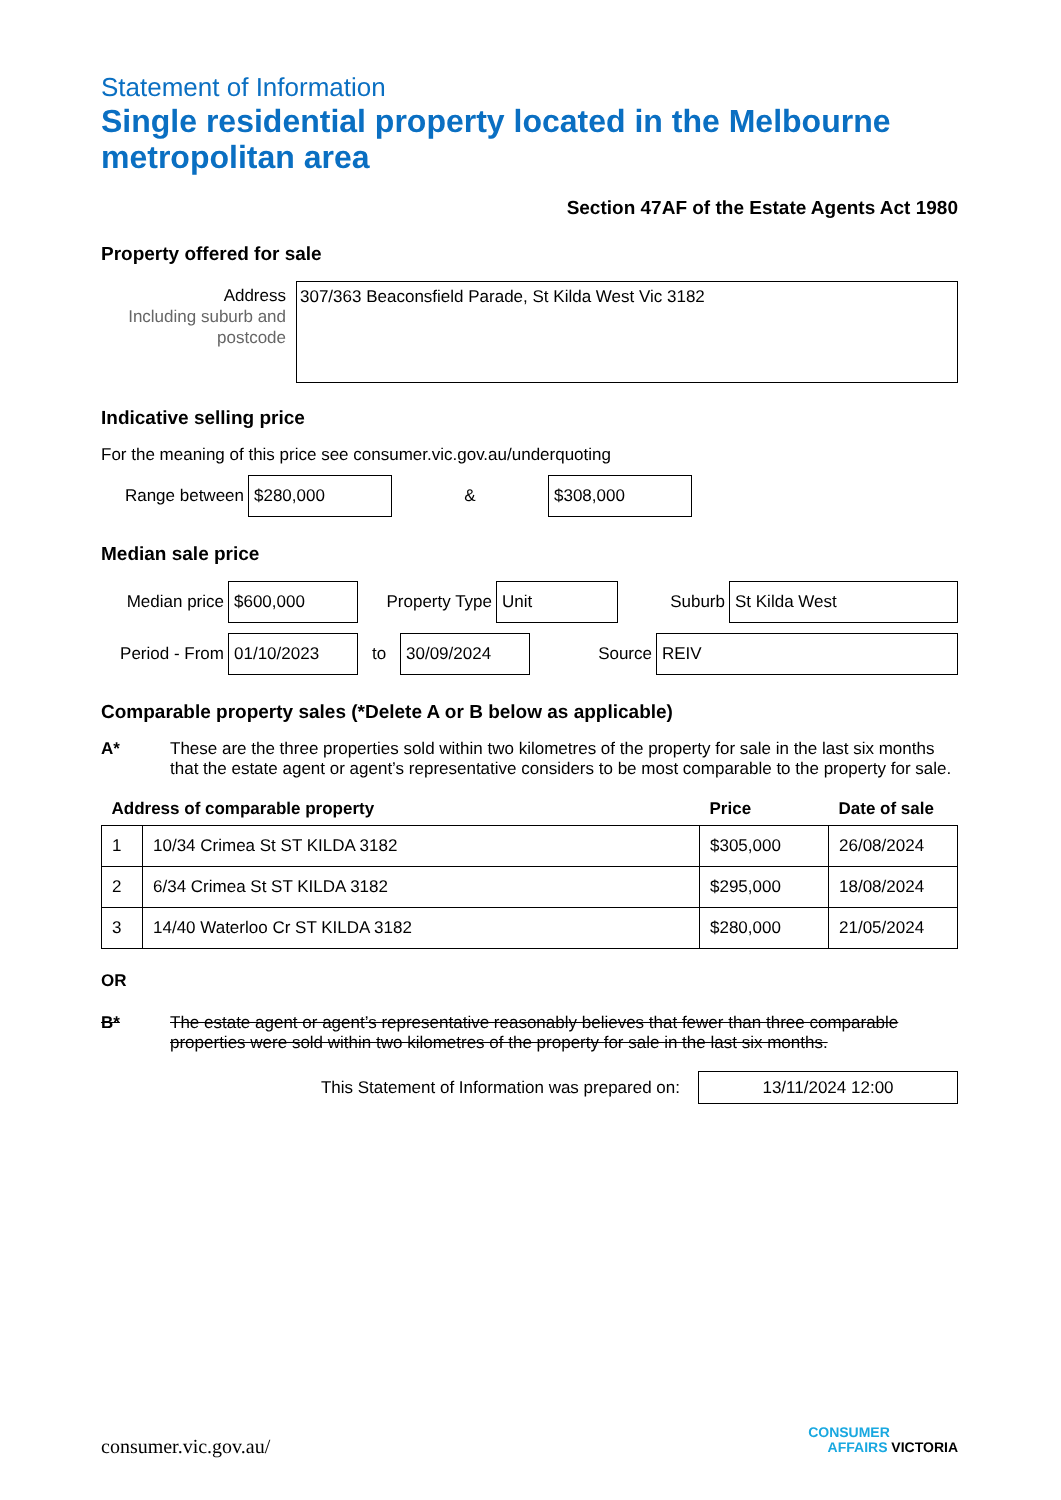Statement of Information
Single residential property located in the Melbourne metropolitan area
Section 47AF of the Estate Agents Act 1980
Property offered for sale
Address
Including suburb and postcode
307/363 Beaconsfield Parade, St Kilda West Vic 3182
Indicative selling price
For the meaning of this price see consumer.vic.gov.au/underquoting
Range between
$280,000
&
$308,000
Median sale price
Median price
$600,000
Property Type
Unit
Suburb
St Kilda West
Period - From
01/10/2023
to
30/09/2024
Source
REIV
Comparable property sales (*Delete A or B below as applicable)
A* These are the three properties sold within two kilometres of the property for sale in the last six months that the estate agent or agent’s representative considers to be most comparable to the property for sale.
| Address of comparable property | | Price | Date of sale |
| --- | --- | --- | --- |
| 1 | 10/34 Crimea St ST KILDA 3182 | $305,000 | 26/08/2024 |
| 2 | 6/34 Crimea St ST KILDA 3182 | $295,000 | 18/08/2024 |
| 3 | 14/40 Waterloo Cr ST KILDA 3182 | $280,000 | 21/05/2024 |
OR
B* The estate agent or agent’s representative reasonably believes that fewer than three comparable properties were sold within two kilometres of the property for sale in the last six months.
This Statement of Information was prepared on:
13/11/2024 12:00
consumer.vic.gov.au/
CONSUMER
AFFAIRS VICTORIA